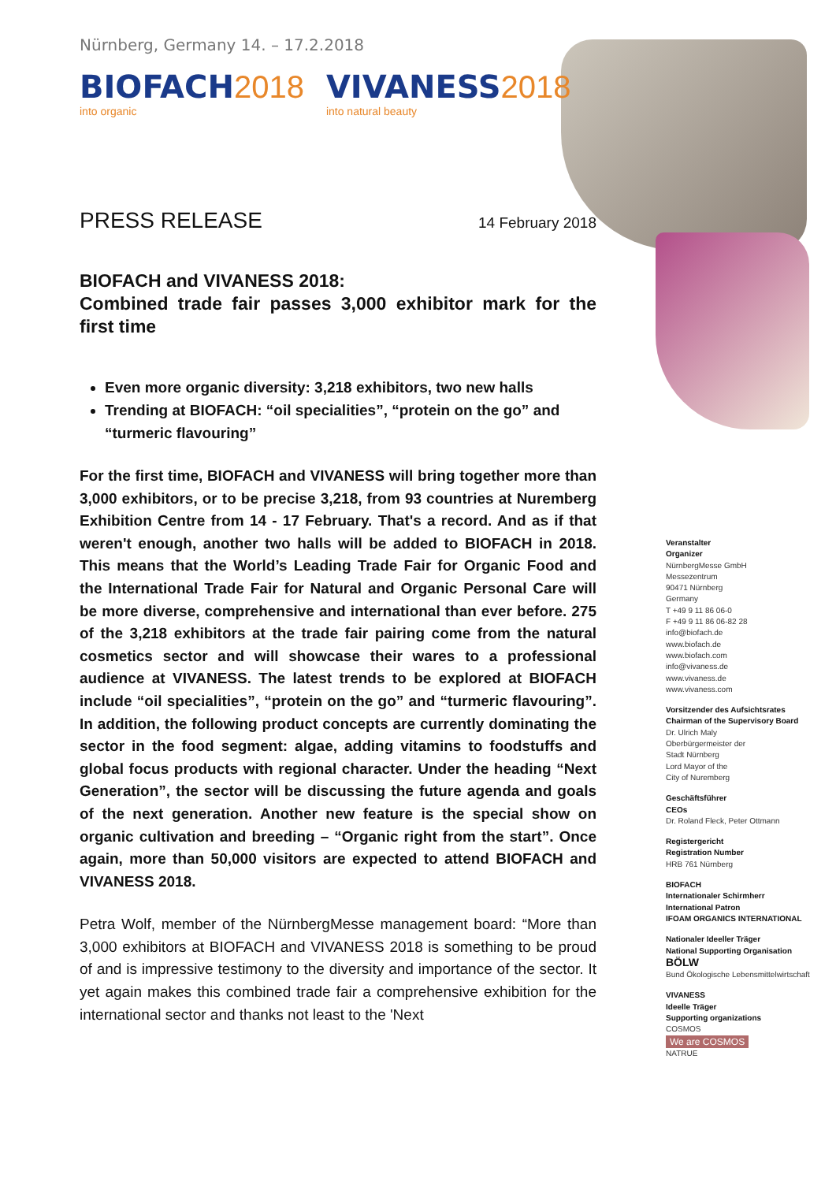Nürnberg, Germany 14. – 17.2.2018
BIOFACH 2018
into organic
VIVANESS 2018
into natural beauty
PRESS RELEASE
14 February 2018
BIOFACH and VIVANESS 2018:
Combined trade fair passes 3,000 exhibitor mark for the first time
Even more organic diversity: 3,218 exhibitors, two new halls
Trending at BIOFACH: “oil specialities”, “protein on the go” and “turmeric flavouring”
For the first time, BIOFACH and VIVANESS will bring together more than 3,000 exhibitors, or to be precise 3,218, from 93 countries at Nuremberg Exhibition Centre from 14 - 17 February. That's a record. And as if that weren't enough, another two halls will be added to BIOFACH in 2018. This means that the World’s Leading Trade Fair for Organic Food and the International Trade Fair for Natural and Organic Personal Care will be more diverse, comprehensive and international than ever before. 275 of the 3,218 exhibitors at the trade fair pairing come from the natural cosmetics sector and will showcase their wares to a professional audience at VIVANESS. The latest trends to be explored at BIOFACH include “oil specialities”, “protein on the go” and “turmeric flavouring”. In addition, the following product concepts are currently dominating the sector in the food segment: algae, adding vitamins to foodstuffs and global focus products with regional character. Under the heading “Next Generation”, the sector will be discussing the future agenda and goals of the next generation. Another new feature is the special show on organic cultivation and breeding – “Organic right from the start”. Once again, more than 50,000 visitors are expected to attend BIOFACH and VIVANESS 2018.
Petra Wolf, member of the NürnbergMesse management board: “More than 3,000 exhibitors at BIOFACH and VIVANESS 2018 is something to be proud of and is impressive testimony to the diversity and importance of the sector. It yet again makes this combined trade fair a comprehensive exhibition for the international sector and thanks not least to the 'Next
Veranstalter
Organizer
NürnbergMesse GmbH
Messezentrum
90471 Nürnberg
Germany
T +49 9 11 86 06-0
F +49 9 11 86 06-82 28
info@biofach.de
www.biofach.de
www.biofach.com
info@vivaness.de
www.vivaness.de
www.vivaness.com
Vorsitzender des Aufsichtsrates
Chairman of the Supervisory Board
Dr. Ulrich Maly
Oberbürgermeister der
Stadt Nürnberg
Lord Mayor of the
City of Nuremberg
Geschäftsführer
CEOs
Dr. Roland Fleck, Peter Ottmann
Registergericht
Registration Number
HRB 761 Nürnberg
BIOFACH
Internationaler Schirmherr
International Patron
IFOAM ORGANICS INTERNATIONAL
Nationaler Ideeller Träger
National Supporting Organisation
BÖLW
Bund Ökologische Lebensmittelwirtschaft
VIVANESS
Ideelle Träger
Supporting organizations
COSMOS
We are COSMOS
NATRUE